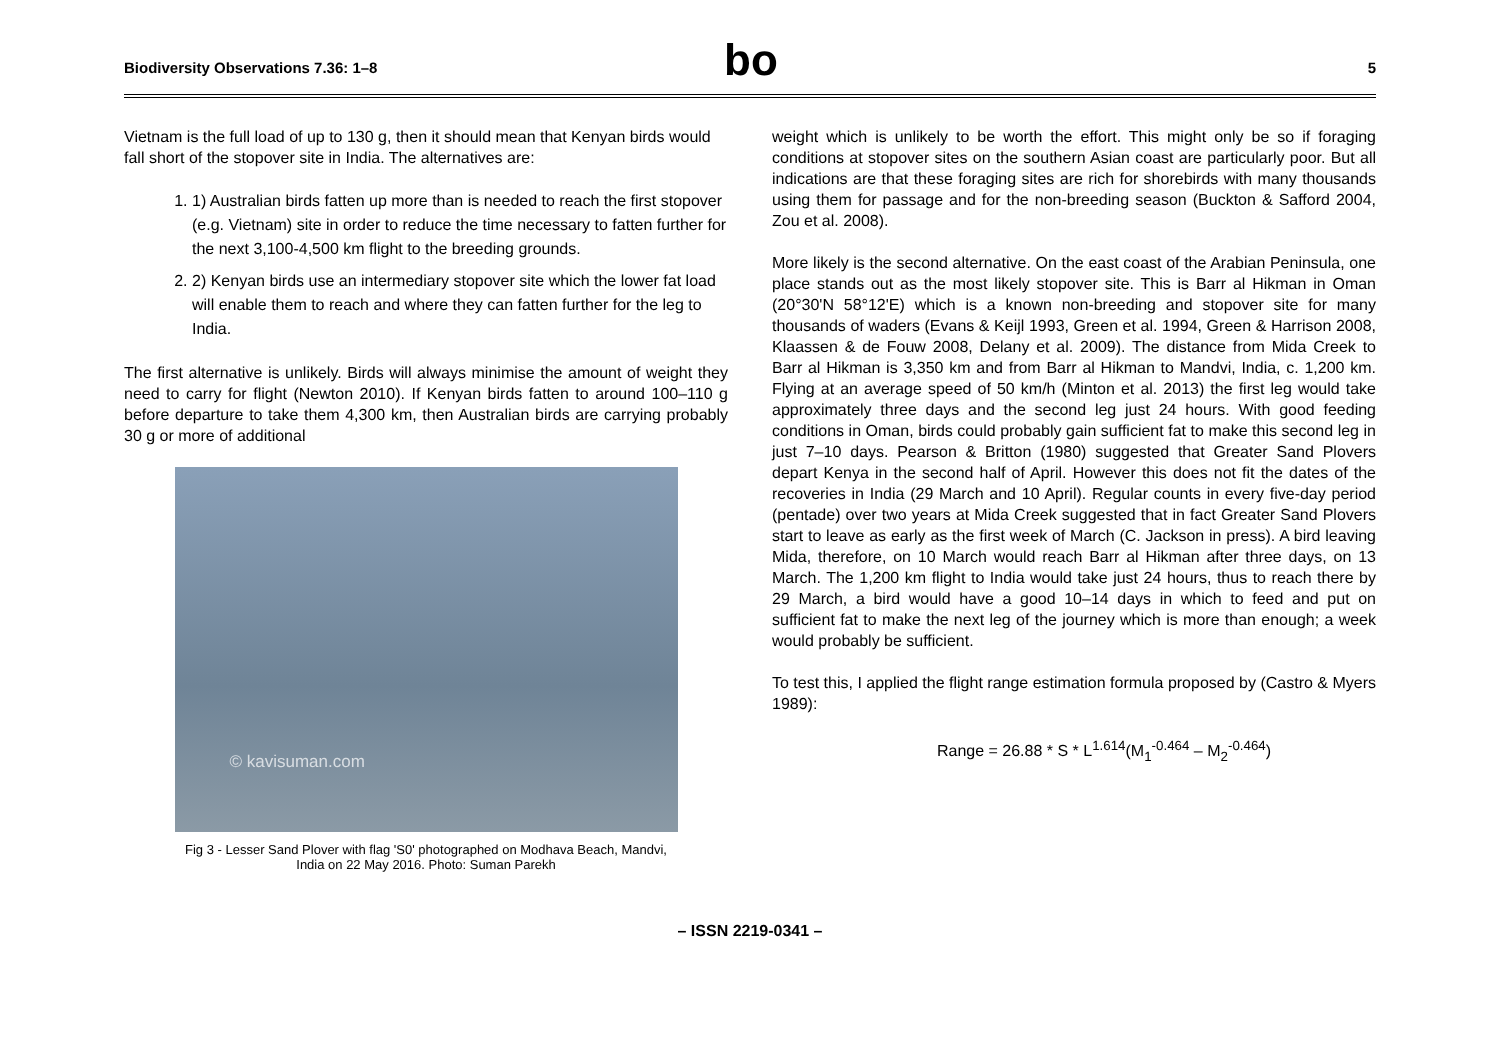Biodiversity Observations 7.36: 1–8
bo
5
Vietnam is the full load of up to 130 g, then it should mean that Kenyan birds would fall short of the stopover site in India. The alternatives are:
1. 1) Australian birds fatten up more than is needed to reach the first stopover (e.g. Vietnam) site in order to reduce the time necessary to fatten further for the next 3,100-4,500 km flight to the breeding grounds.
2. 2) Kenyan birds use an intermediary stopover site which the lower fat load will enable them to reach and where they can fatten further for the leg to India.
The first alternative is unlikely. Birds will always minimise the amount of weight they need to carry for flight (Newton 2010). If Kenyan birds fatten to around 100–110 g before departure to take them 4,300 km, then Australian birds are carrying probably 30 g or more of additional
© kavisuman.com
Fig 3 - Lesser Sand Plover with flag 'S0' photographed on Modhava Beach, Mandvi, India on 22 May 2016. Photo: Suman Parekh
weight which is unlikely to be worth the effort. This might only be so if foraging conditions at stopover sites on the southern Asian coast are particularly poor. But all indications are that these foraging sites are rich for shorebirds with many thousands using them for passage and for the non-breeding season (Buckton & Safford 2004, Zou et al. 2008).
More likely is the second alternative. On the east coast of the Arabian Peninsula, one place stands out as the most likely stopover site. This is Barr al Hikman in Oman (20°30'N 58°12'E) which is a known non-breeding and stopover site for many thousands of waders (Evans & Keijl 1993, Green et al. 1994, Green & Harrison 2008, Klaassen & de Fouw 2008, Delany et al. 2009). The distance from Mida Creek to Barr al Hikman is 3,350 km and from Barr al Hikman to Mandvi, India, c. 1,200 km. Flying at an average speed of 50 km/h (Minton et al. 2013) the first leg would take approximately three days and the second leg just 24 hours. With good feeding conditions in Oman, birds could probably gain sufficient fat to make this second leg in just 7–10 days. Pearson & Britton (1980) suggested that Greater Sand Plovers depart Kenya in the second half of April. However this does not fit the dates of the recoveries in India (29 March and 10 April). Regular counts in every five-day period (pentade) over two years at Mida Creek suggested that in fact Greater Sand Plovers start to leave as early as the first week of March (C. Jackson in press). A bird leaving Mida, therefore, on 10 March would reach Barr al Hikman after three days, on 13 March. The 1,200 km flight to India would take just 24 hours, thus to reach there by 29 March, a bird would have a good 10–14 days in which to feed and put on sufficient fat to make the next leg of the journey which is more than enough; a week would probably be sufficient.
To test this, I applied the flight range estimation formula proposed by (Castro & Myers 1989):
Range = 26.88 * S * L<sup>1.614</sup>(M<sub>1</sub><sup>-0.464</sup> – M<sub>2</sub><sup>-0.464</sup>)
– ISSN 2219-0341 –